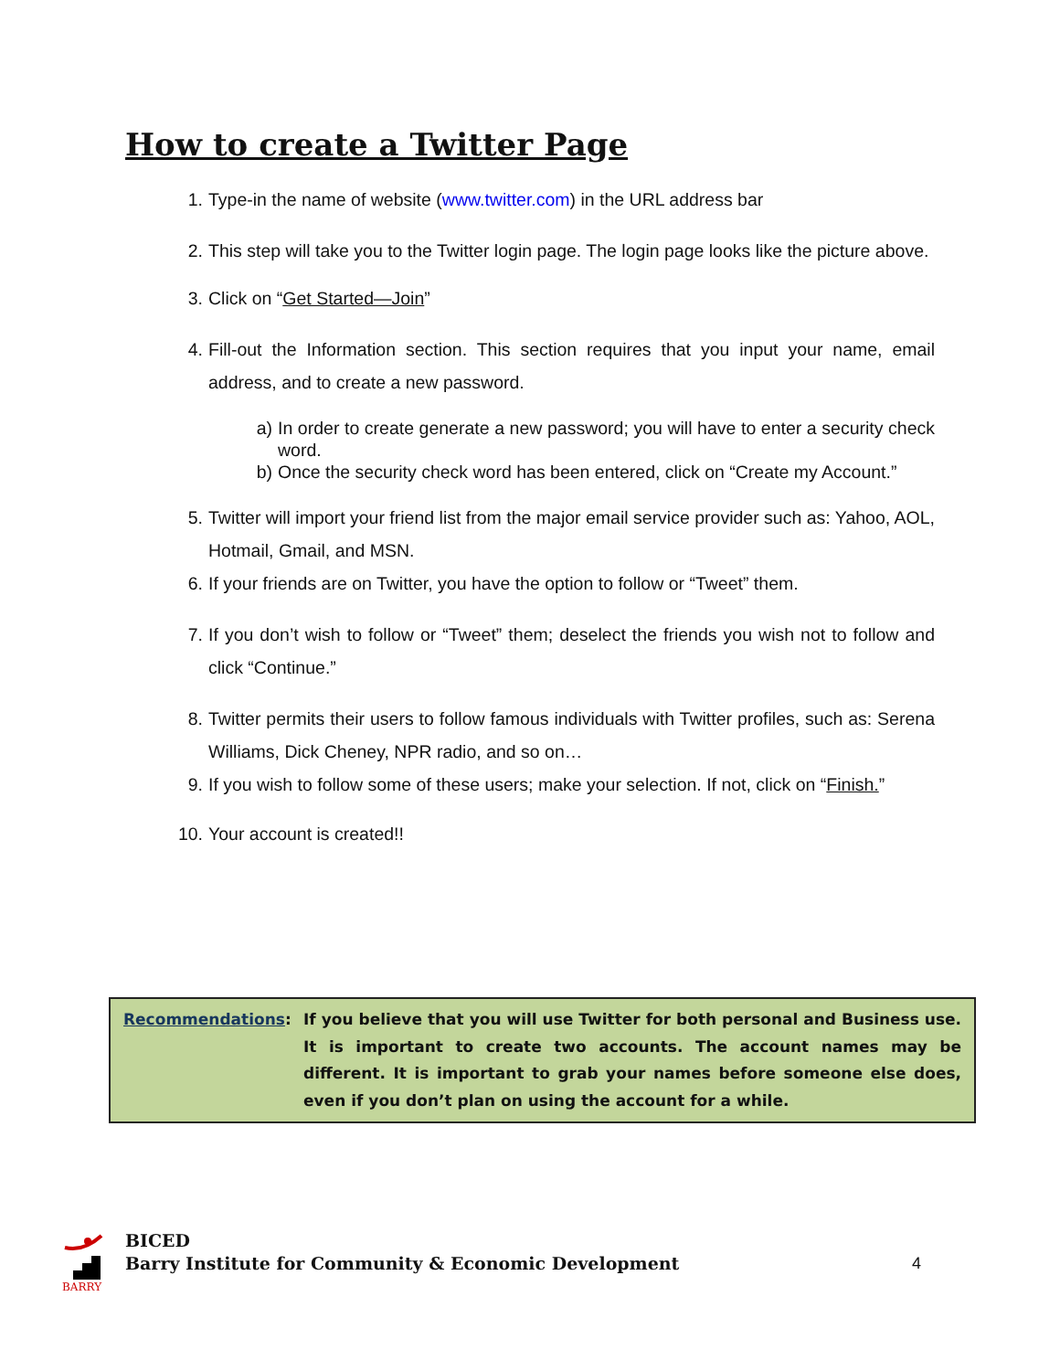How to create a Twitter Page
1. Type-in the name of website (www.twitter.com) in the URL address bar
2. This step will take you to the Twitter login page. The login page looks like the picture above.
3. Click on “Get Started—Join”
4. Fill-out the Information section. This section requires that you input your name, email address, and to create a new password.
a) In order to create generate a new password; you will have to enter a security check word.
b) Once the security check word has been entered, click on “Create my Account.”
5. Twitter will import your friend list from the major email service provider such as: Yahoo, AOL, Hotmail, Gmail, and MSN.
6. If your friends are on Twitter, you have the option to follow or “Tweet” them.
7. If you don’t wish to follow or “Tweet” them; deselect the friends you wish not to follow and click “Continue.”
8. Twitter permits their users to follow famous individuals with Twitter profiles, such as: Serena Williams, Dick Cheney, NPR radio, and so on…
9. If you wish to follow some of these users; make your selection. If not, click on “Finish.”
10. Your account is created!!
Recommendations: If you believe that you will use Twitter for both personal and Business use. It is important to create two accounts. The account names may be different. It is important to grab your names before someone else does, even if you don’t plan on using the account for a while.
BARRY
BICED
Barry Institute for Community & Economic Development
4